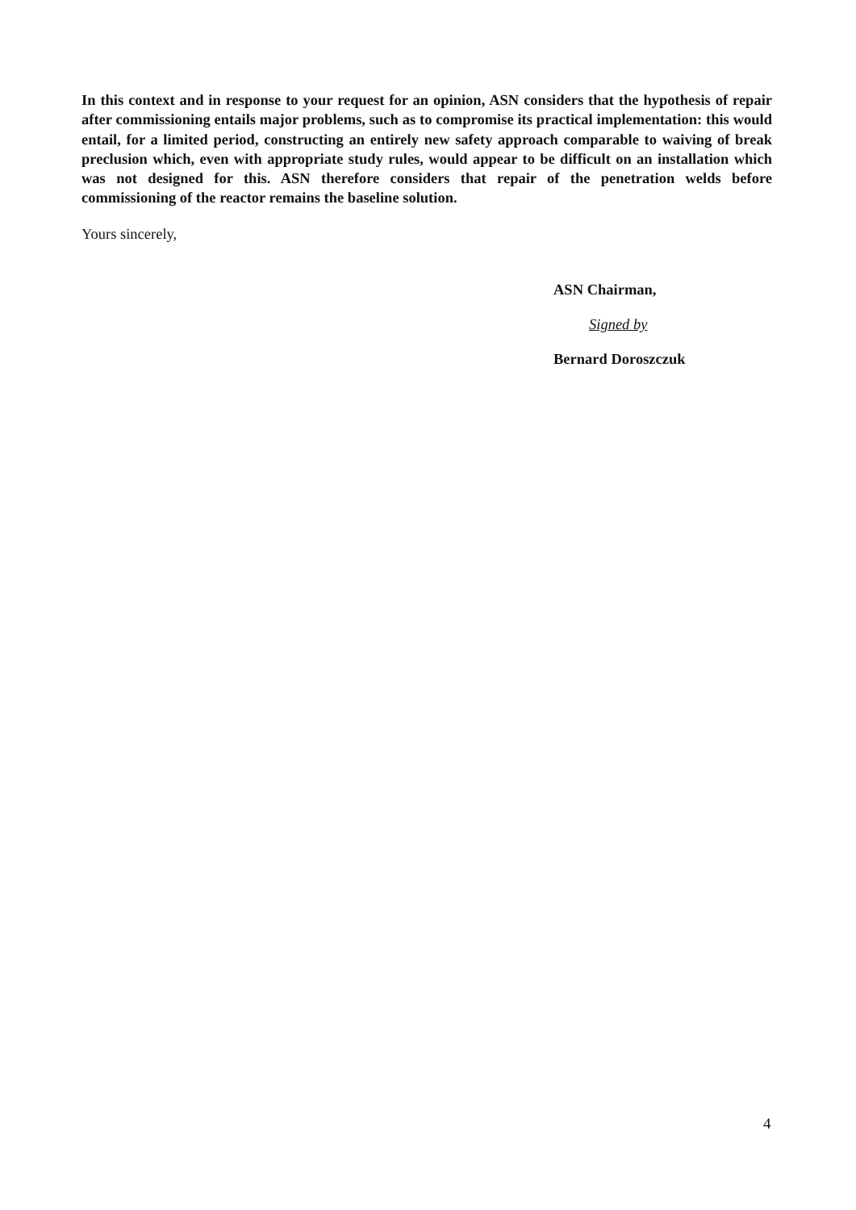In this context and in response to your request for an opinion, ASN considers that the hypothesis of repair after commissioning entails major problems, such as to compromise its practical implementation: this would entail, for a limited period, constructing an entirely new safety approach comparable to waiving of break preclusion which, even with appropriate study rules, would appear to be difficult on an installation which was not designed for this. ASN therefore considers that repair of the penetration welds before commissioning of the reactor remains the baseline solution.
Yours sincerely,
ASN Chairman,
Signed by
Bernard Doroszczuk
4